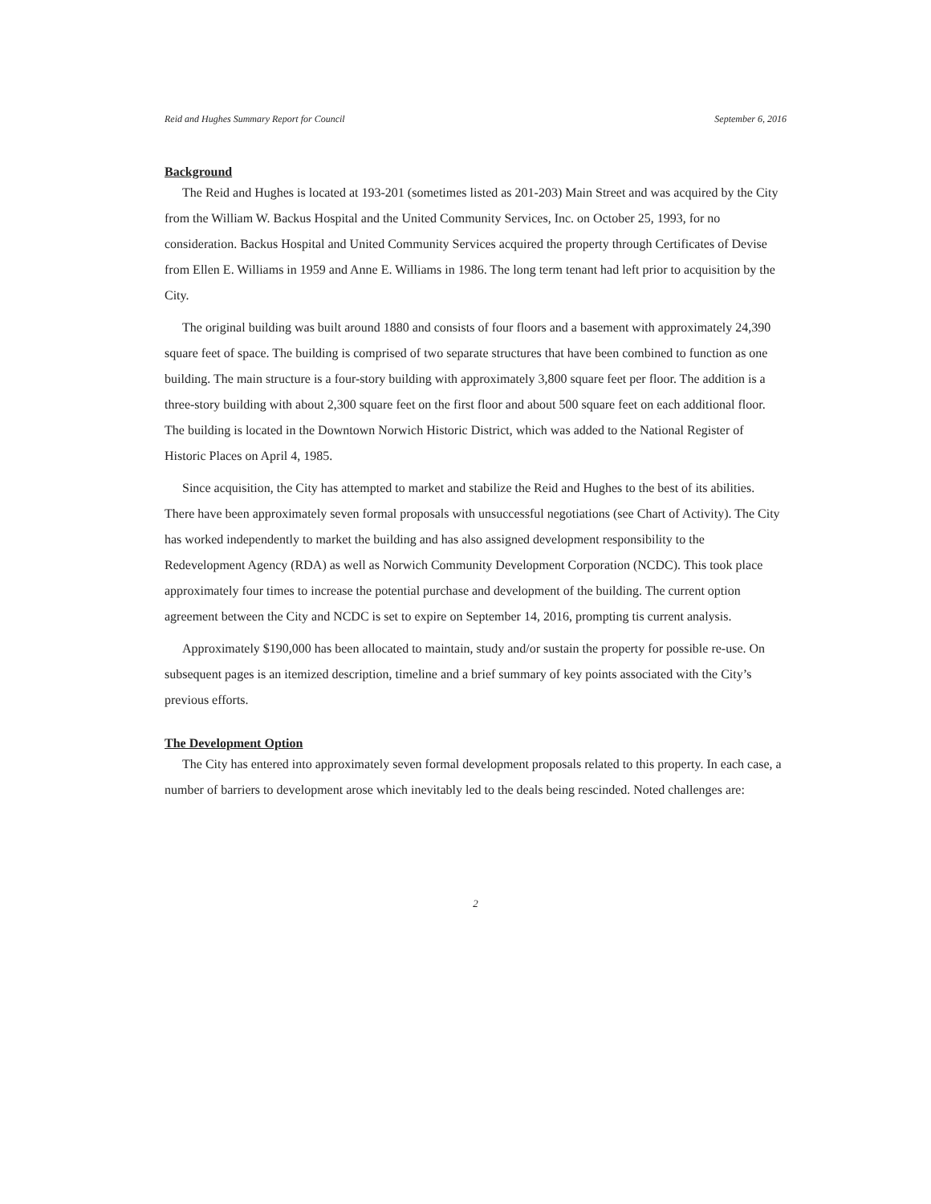Reid and Hughes Summary Report for Council September 6, 2016
Background
The Reid and Hughes is located at 193-201 (sometimes listed as 201-203) Main Street and was acquired by the City from the William W. Backus Hospital and the United Community Services, Inc. on October 25, 1993, for no consideration. Backus Hospital and United Community Services acquired the property through Certificates of Devise from Ellen E. Williams in 1959 and Anne E. Williams in 1986. The long term tenant had left prior to acquisition by the City.
The original building was built around 1880 and consists of four floors and a basement with approximately 24,390 square feet of space. The building is comprised of two separate structures that have been combined to function as one building. The main structure is a four-story building with approximately 3,800 square feet per floor. The addition is a three-story building with about 2,300 square feet on the first floor and about 500 square feet on each additional floor. The building is located in the Downtown Norwich Historic District, which was added to the National Register of Historic Places on April 4, 1985.
Since acquisition, the City has attempted to market and stabilize the Reid and Hughes to the best of its abilities. There have been approximately seven formal proposals with unsuccessful negotiations (see Chart of Activity). The City has worked independently to market the building and has also assigned development responsibility to the Redevelopment Agency (RDA) as well as Norwich Community Development Corporation (NCDC). This took place approximately four times to increase the potential purchase and development of the building. The current option agreement between the City and NCDC is set to expire on September 14, 2016, prompting tis current analysis.
Approximately $190,000 has been allocated to maintain, study and/or sustain the property for possible re-use. On subsequent pages is an itemized description, timeline and a brief summary of key points associated with the City’s previous efforts.
The Development Option
The City has entered into approximately seven formal development proposals related to this property. In each case, a number of barriers to development arose which inevitably led to the deals being rescinded. Noted challenges are:
2